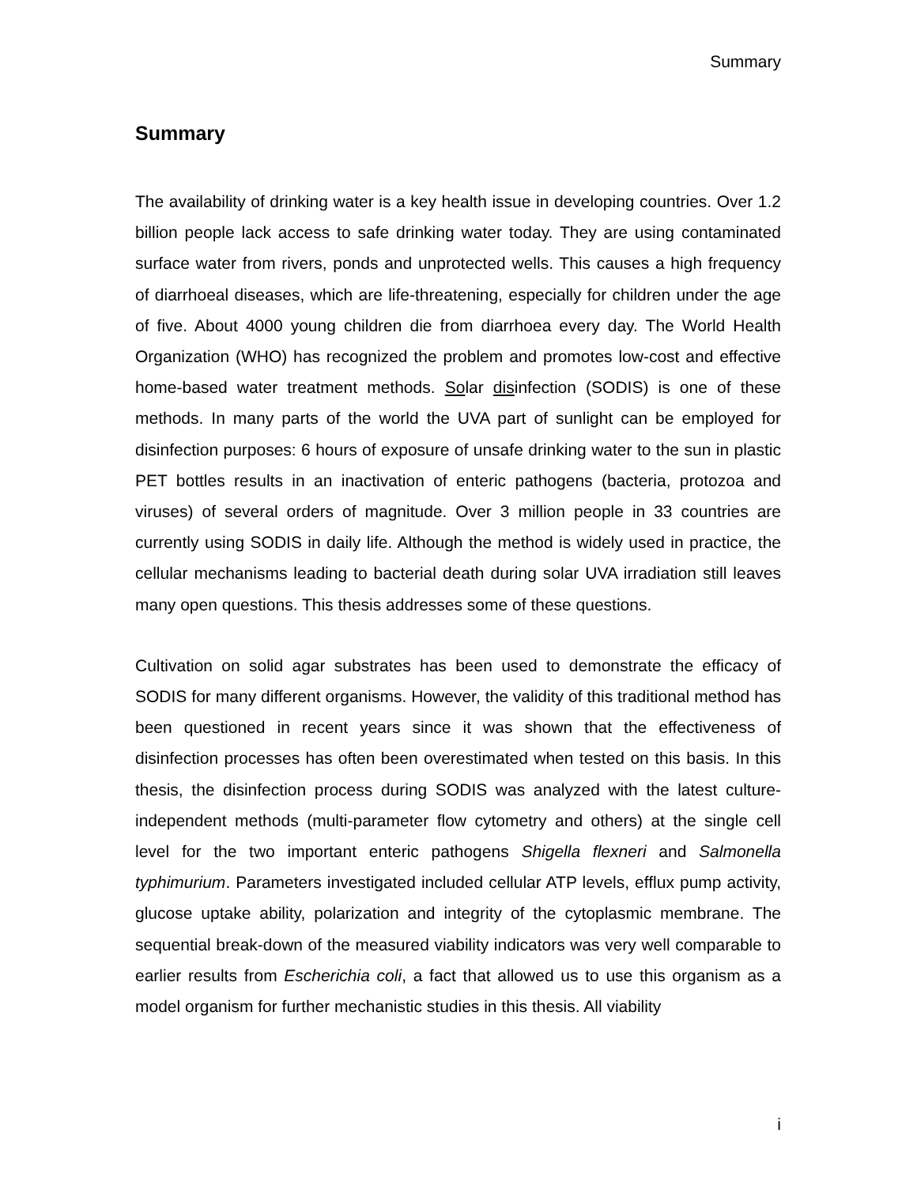Summary
Summary
The availability of drinking water is a key health issue in developing countries. Over 1.2 billion people lack access to safe drinking water today. They are using contaminated surface water from rivers, ponds and unprotected wells. This causes a high frequency of diarrhoeal diseases, which are life-threatening, especially for children under the age of five. About 4000 young children die from diarrhoea every day. The World Health Organization (WHO) has recognized the problem and promotes low-cost and effective home-based water treatment methods. Solar disinfection (SODIS) is one of these methods. In many parts of the world the UVA part of sunlight can be employed for disinfection purposes: 6 hours of exposure of unsafe drinking water to the sun in plastic PET bottles results in an inactivation of enteric pathogens (bacteria, protozoa and viruses) of several orders of magnitude. Over 3 million people in 33 countries are currently using SODIS in daily life. Although the method is widely used in practice, the cellular mechanisms leading to bacterial death during solar UVA irradiation still leaves many open questions. This thesis addresses some of these questions.
Cultivation on solid agar substrates has been used to demonstrate the efficacy of SODIS for many different organisms. However, the validity of this traditional method has been questioned in recent years since it was shown that the effectiveness of disinfection processes has often been overestimated when tested on this basis. In this thesis, the disinfection process during SODIS was analyzed with the latest culture-independent methods (multi-parameter flow cytometry and others) at the single cell level for the two important enteric pathogens Shigella flexneri and Salmonella typhimurium. Parameters investigated included cellular ATP levels, efflux pump activity, glucose uptake ability, polarization and integrity of the cytoplasmic membrane. The sequential break-down of the measured viability indicators was very well comparable to earlier results from Escherichia coli, a fact that allowed us to use this organism as a model organism for further mechanistic studies in this thesis. All viability
i